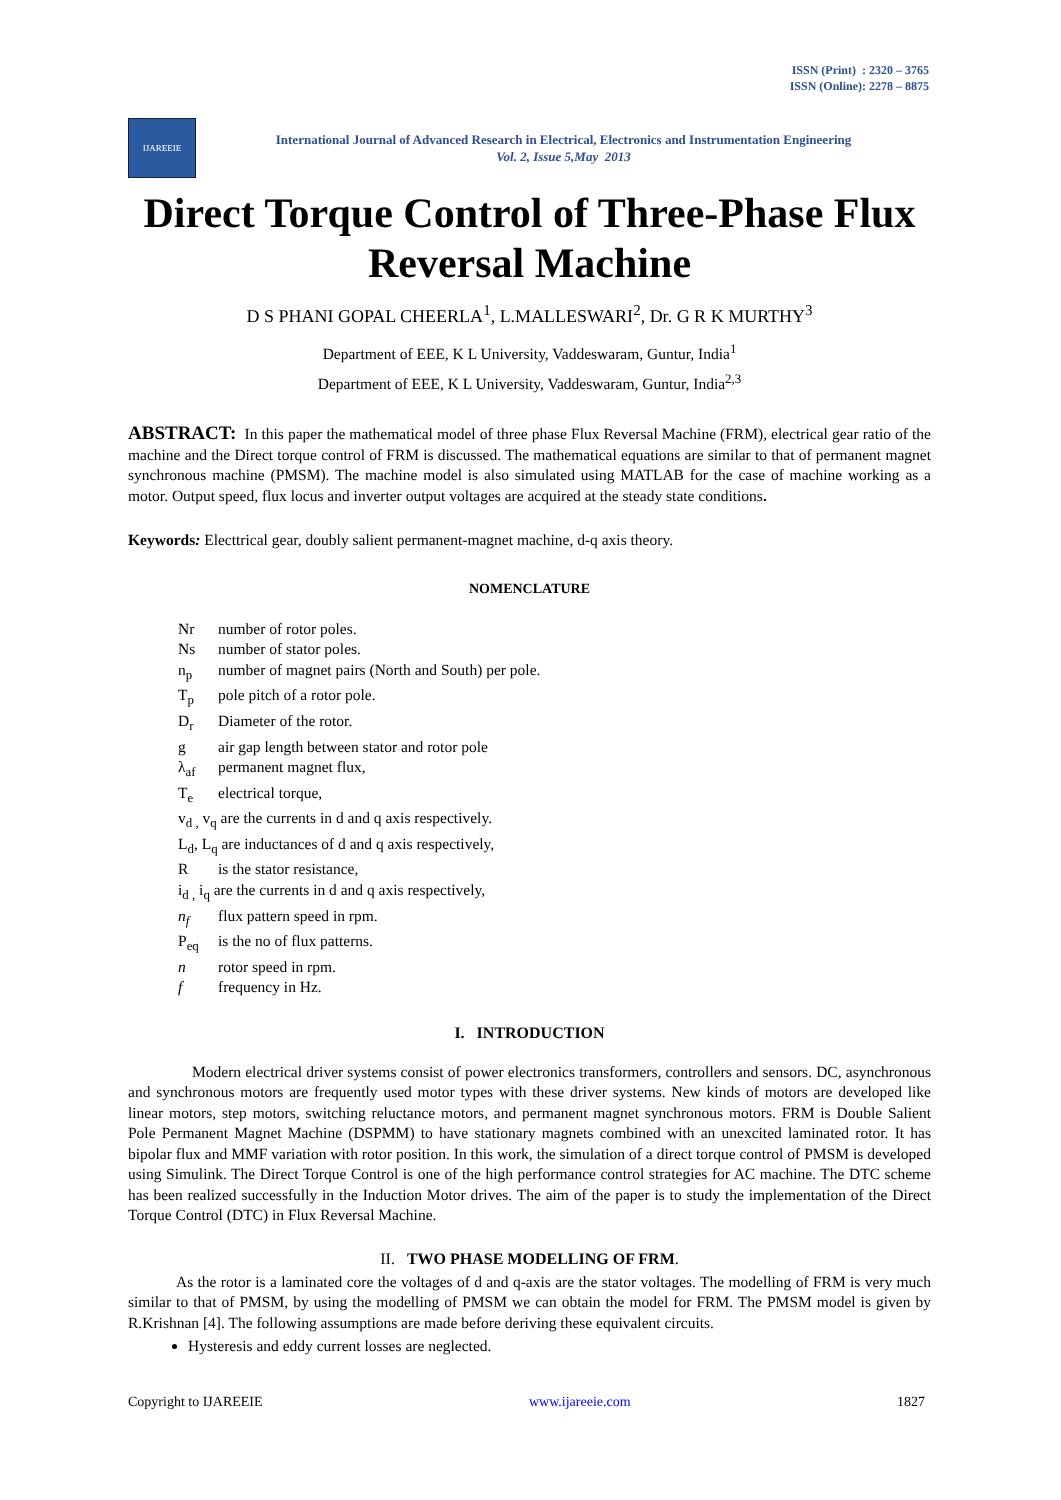ISSN (Print) : 2320 – 3765
ISSN (Online): 2278 – 8875
IJAREEIE
International Journal of Advanced Research in Electrical, Electronics and Instrumentation Engineering
Vol. 2, Issue 5,May 2013
Direct Torque Control of Three-Phase Flux Reversal Machine
D S PHANI GOPAL CHEERLA<sup>1</sup>, L.MALLESWARI<sup>2</sup>, Dr. G R K MURTHY<sup>3</sup>
Department of EEE, K L University, Vaddeswaram, Guntur, India<sup>1</sup>
Department of EEE, K L University, Vaddeswaram, Guntur, India<sup>2,3</sup>
ABSTRACT: In this paper the mathematical model of three phase Flux Reversal Machine (FRM), electrical gear ratio of the machine and the Direct torque control of FRM is discussed. The mathematical equations are similar to that of permanent magnet synchronous machine (PMSM). The machine model is also simulated using MATLAB for the case of machine working as a motor. Output speed, flux locus and inverter output voltages are acquired at the steady state conditions.
Keywords: Electtrical gear, doubly salient permanent-magnet machine, d-q axis theory.
NOMENCLATURE
Nr number of rotor poles.
Ns number of stator poles.
n<sub>p</sub> number of magnet pairs (North and South) per pole.
T<sub>p</sub> pole pitch of a rotor pole.
D<sub>r</sub> Diameter of the rotor.
g air gap length between stator and rotor pole
λ<sub>af</sub> permanent magnet flux,
T<sub>e</sub> electrical torque,
v<sub>d ,</sub> v<sub>q</sub> are the currents in d and q axis respectively.
L<sub>d</sub>, L<sub>q</sub> are inductances of d and q axis respectively,
Ris the stator resistance,
i<sub>d ,</sub> i<sub>q</sub> are the currents in d and q axis respectively,
n<sub>f</sub> flux pattern speed in rpm.
P<sub>eq</sub> is the no of flux patterns.
n rotor speed in rpm.
f frequency in Hz.
I. INTRODUCTION
Modern electrical driver systems consist of power electronics transformers, controllers and sensors. DC, asynchronous and synchronous motors are frequently used motor types with these driver systems. New kinds of motors are developed like linear motors, step motors, switching reluctance motors, and permanent magnet synchronous motors. FRM is Double Salient Pole Permanent Magnet Machine (DSPMM) to have stationary magnets combined with an unexcited laminated rotor. It has bipolar flux and MMF variation with rotor position. In this work, the simulation of a direct torque control of PMSM is developed using Simulink. The Direct Torque Control is one of the high performance control strategies for AC machine. The DTC scheme has been realized successfully in the Induction Motor drives. The aim of the paper is to study the implementation of the Direct Torque Control (DTC) in Flux Reversal Machine.
II. TWO PHASE MODELLING OF FRM.
As the rotor is a laminated core the voltages of d and q-axis are the stator voltages. The modelling of FRM is very much similar to that of PMSM, by using the modelling of PMSM we can obtain the model for FRM. The PMSM model is given by R.Krishnan [4]. The following assumptions are made before deriving these equivalent circuits.
Hysteresis and eddy current losses are neglected.
Copyright to IJAREEIE www.ijareeie.com 1827